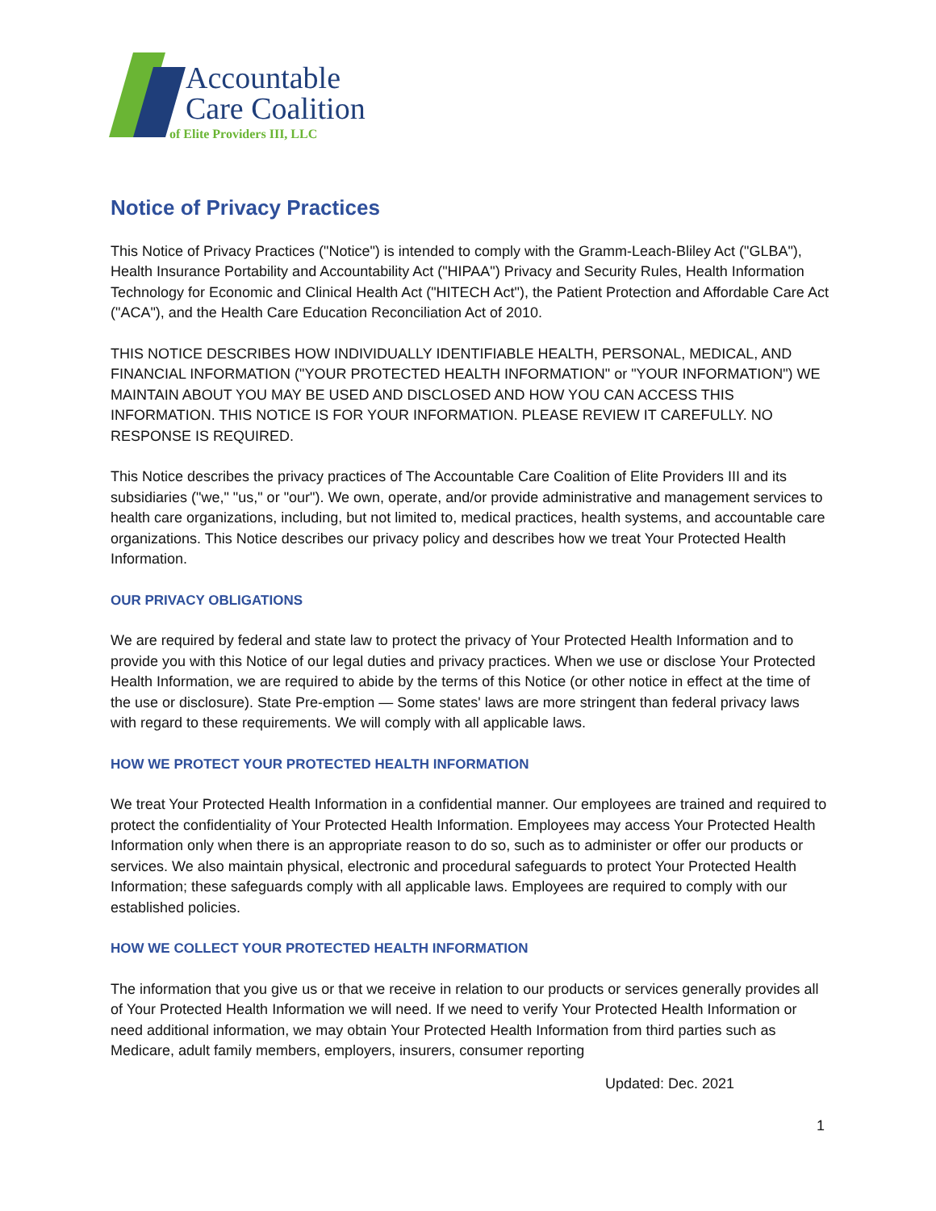Accountable
Care Coalition
of Elite Providers III, LLC
Notice of Privacy Practices
This Notice of Privacy Practices ("Notice") is intended to comply with the Gramm-Leach-Bliley Act ("GLBA"), Health Insurance Portability and Accountability Act ("HIPAA") Privacy and Security Rules, Health Information Technology for Economic and Clinical Health Act ("HITECH Act"), the Patient Protection and Affordable Care Act ("ACA"), and the Health Care Education Reconciliation Act of 2010.
THIS NOTICE DESCRIBES HOW INDIVIDUALLY IDENTIFIABLE HEALTH, PERSONAL, MEDICAL, AND FINANCIAL INFORMATION ("YOUR PROTECTED HEALTH INFORMATION" or "YOUR INFORMATION") WE MAINTAIN ABOUT YOU MAY BE USED AND DISCLOSED AND HOW YOU CAN ACCESS THIS INFORMATION. THIS NOTICE IS FOR YOUR INFORMATION. PLEASE REVIEW IT CAREFULLY. NO RESPONSE IS REQUIRED.
This Notice describes the privacy practices of The Accountable Care Coalition of Elite Providers III and its subsidiaries ("we," "us," or "our"). We own, operate, and/or provide administrative and management services to health care organizations, including, but not limited to, medical practices, health systems, and accountable care organizations. This Notice describes our privacy policy and describes how we treat Your Protected Health Information.
OUR PRIVACY OBLIGATIONS
We are required by federal and state law to protect the privacy of Your Protected Health Information and to provide you with this Notice of our legal duties and privacy practices. When we use or disclose Your Protected Health Information, we are required to abide by the terms of this Notice (or other notice in effect at the time of the use or disclosure). State Pre-emption — Some states' laws are more stringent than federal privacy laws with regard to these requirements. We will comply with all applicable laws.
HOW WE PROTECT YOUR PROTECTED HEALTH INFORMATION
We treat Your Protected Health Information in a confidential manner. Our employees are trained and required to protect the confidentiality of Your Protected Health Information. Employees may access Your Protected Health Information only when there is an appropriate reason to do so, such as to administer or offer our products or services. We also maintain physical, electronic and procedural safeguards to protect Your Protected Health Information; these safeguards comply with all applicable laws. Employees are required to comply with our established policies.
HOW WE COLLECT YOUR PROTECTED HEALTH INFORMATION
The information that you give us or that we receive in relation to our products or services generally provides all of Your Protected Health Information we will need. If we need to verify Your Protected Health Information or need additional information, we may obtain Your Protected Health Information from third parties such as Medicare, adult family members, employers, insurers, consumer reporting
Updated: Dec. 2021
1